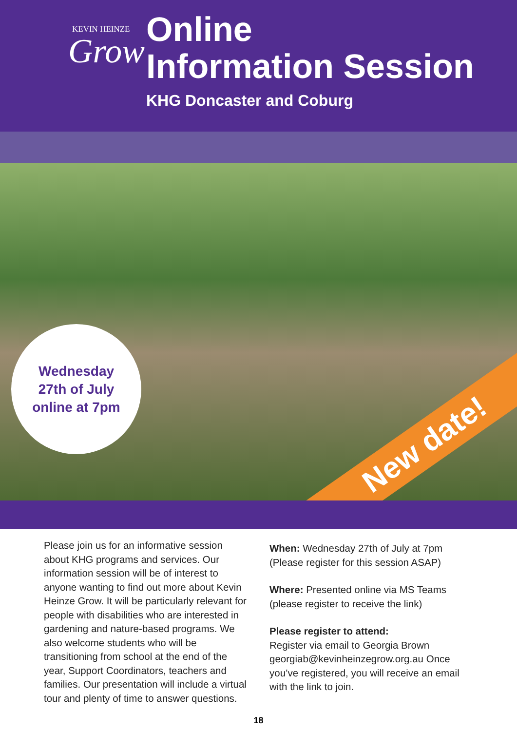KEVIN HEINZE
Grow
Online
Information Session
KHG Doncaster and Coburg
Wednesday
27th of July
online at 7pm
New date!
Please join us for an informative session about KHG programs and services. Our information session will be of interest to anyone wanting to find out more about Kevin Heinze Grow. It will be particularly relevant for people with disabilities who are interested in gardening and nature-based programs. We also welcome students who will be transitioning from school at the end of the year, Support Coordinators, teachers and families. Our presentation will include a virtual tour and plenty of time to answer questions.
When: Wednesday 27th of July at 7pm (Please register for this session ASAP)
Where: Presented online via MS Teams (please register to receive the link)
Please register to attend:
Register via email to Georgia Brown georgiab@kevinheinzegrow.org.au Once you’ve registered, you will receive an email with the link to join.
18